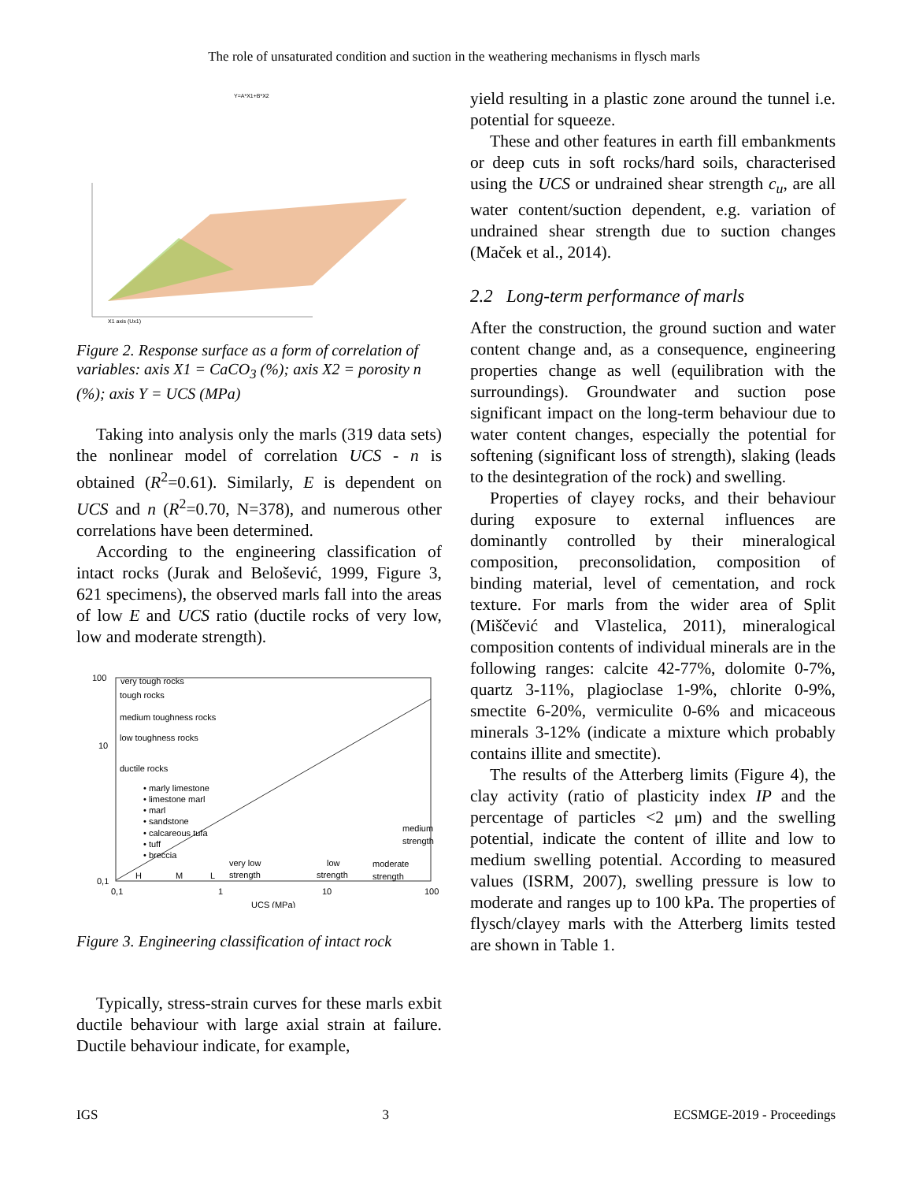The role of unsaturated condition and suction in the weathering mechanisms in flysch marls
Y=A*X1+B*X2
X1 axis (Ux1)
Figure 2. Response surface as a form of correlation of variables: axis X1 = CaCO<sub>3</sub> (%); axis X2 = porosity n (%); axis Y = UCS (MPa)
Taking into analysis only the marls (319 data sets) the nonlinear model of correlation UCS - n is obtained (R<sup>2</sup>=0.61). Similarly, E is dependent on UCS and n (R<sup>2</sup>=0.70, N=378), and numerous other correlations have been determined.
According to the engineering classification of intact rocks (Jurak and Belošević, 1999, Figure 3, 621 specimens), the observed marls fall into the areas of low E and UCS ratio (ductile rocks of very low, low and moderate strength).
100
very tough rocks
tough rocks
medium toughness rocks
low toughness rocks
10
ductile rocks
• marly limestone
• limestone marl
• marl
• sandstone
• calcareous tufa
• tuff
• breccia
very low
strength
low
strength
moderate
strength
medium
strength
H
M
L
0,1
0,1
1
10
100
UCS (MPa)
Figure 3. Engineering classification of intact rock
Typically, stress-strain curves for these marls exbit ductile behaviour with large axial strain at failure. Ductile behaviour indicate, for example,
yield resulting in a plastic zone around the tunnel i.e. potential for squeeze.
These and other features in earth fill embankments or deep cuts in soft rocks/hard soils, characterised using the UCS or undrained shear strength c<sub>u</sub>, are all water content/suction dependent, e.g. variation of undrained shear strength due to suction changes (Maček et al., 2014).
2.2 Long-term performance of marls
After the construction, the ground suction and water content change and, as a consequence, engineering properties change as well (equilibration with the surroundings). Groundwater and suction pose significant impact on the long-term behaviour due to water content changes, especially the potential for softening (significant loss of strength), slaking (leads to the desintegration of the rock) and swelling.
Properties of clayey rocks, and their behaviour during exposure to external influences are dominantly controlled by their mineralogical composition, preconsolidation, composition of binding material, level of cementation, and rock texture. For marls from the wider area of Split (Miščević and Vlastelica, 2011), mineralogical composition contents of individual minerals are in the following ranges: calcite 42-77%, dolomite 0-7%, quartz 3-11%, plagioclase 1-9%, chlorite 0-9%, smectite 6-20%, vermiculite 0-6% and micaceous minerals 3-12% (indicate a mixture which probably contains illite and smectite).
The results of the Atterberg limits (Figure 4), the clay activity (ratio of plasticity index IP and the percentage of particles <2 μm) and the swelling potential, indicate the content of illite and low to medium swelling potential. According to measured values (ISRM, 2007), swelling pressure is low to moderate and ranges up to 100 kPa. The properties of flysch/clayey marls with the Atterberg limits tested are shown in Table 1.
IGS 3 ECSMGE-2019 - Proceedings